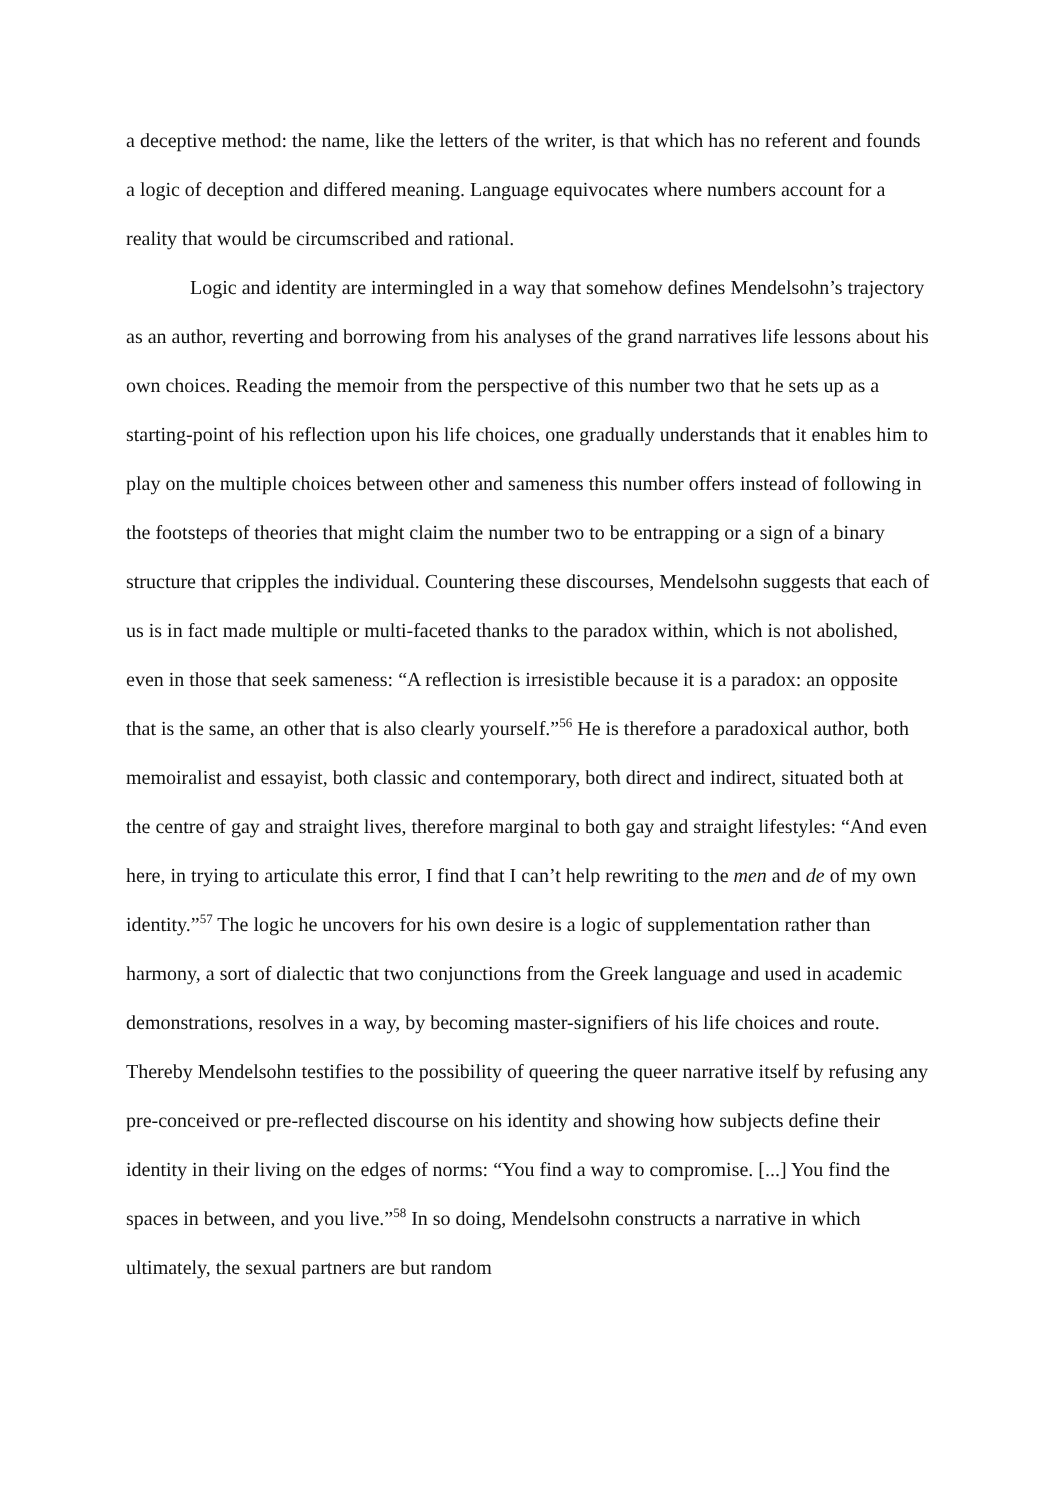a deceptive method: the name, like the letters of the writer, is that which has no referent and founds a logic of deception and differed meaning. Language equivocates where numbers account for a reality that would be circumscribed and rational.
Logic and identity are intermingled in a way that somehow defines Mendelsohn’s trajectory as an author, reverting and borrowing from his analyses of the grand narratives life lessons about his own choices. Reading the memoir from the perspective of this number two that he sets up as a starting-point of his reflection upon his life choices, one gradually understands that it enables him to play on the multiple choices between other and sameness this number offers instead of following in the footsteps of theories that might claim the number two to be entrapping or a sign of a binary structure that cripples the individual. Countering these discourses, Mendelsohn suggests that each of us is in fact made multiple or multi-faceted thanks to the paradox within, which is not abolished, even in those that seek sameness: “A reflection is irresistible because it is a paradox: an opposite that is the same, an other that is also clearly yourself.”<sup>56</sup> He is therefore a paradoxical author, both memoiralist and essayist, both classic and contemporary, both direct and indirect, situated both at the centre of gay and straight lives, therefore marginal to both gay and straight lifestyles: “And even here, in trying to articulate this error, I find that I can’t help rewriting to the men and de of my own identity.”<sup>57</sup> The logic he uncovers for his own desire is a logic of supplementation rather than harmony, a sort of dialectic that two conjunctions from the Greek language and used in academic demonstrations, resolves in a way, by becoming master-signifiers of his life choices and route. Thereby Mendelsohn testifies to the possibility of queering the queer narrative itself by refusing any pre-conceived or pre-reflected discourse on his identity and showing how subjects define their identity in their living on the edges of norms: “You find a way to compromise. [...] You find the spaces in between, and you live.”<sup>58</sup> In so doing, Mendelsohn constructs a narrative in which ultimately, the sexual partners are but random